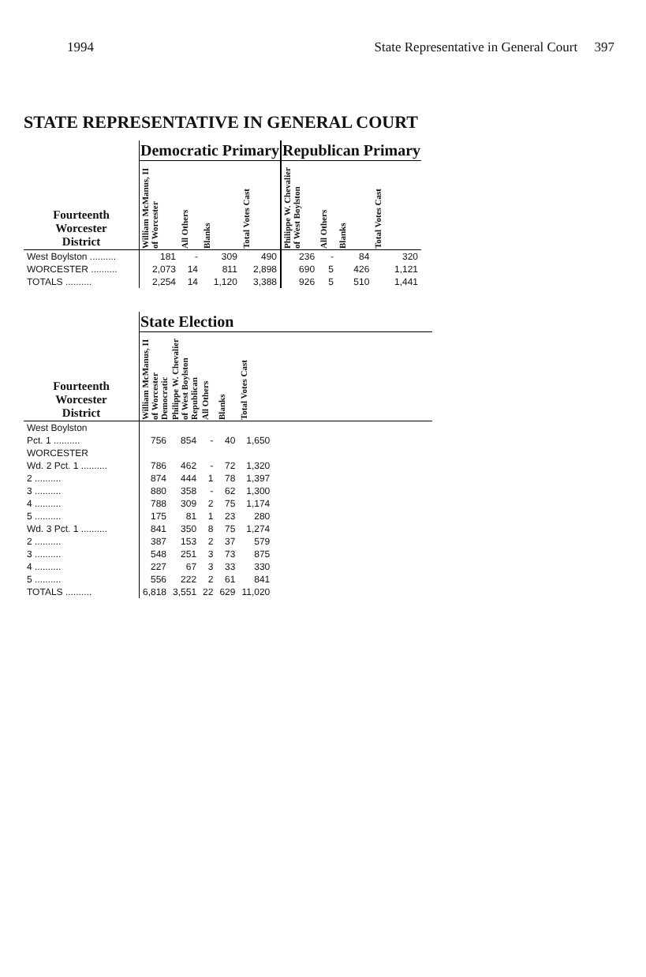1994 State Representative in General Court 397
STATE REPRESENTATIVE IN GENERAL COURT
| | Democratic Primary | | | | Republican Primary | | | |
| --- | --- | --- | --- | --- | --- | --- | --- | --- |
| Fourteenth Worcester District | William McManus, II of Worcester | All Others | Blanks | Total Votes Cast | Philippe W. Chevalier of West Boylston | All Others | Blanks | Total Votes Cast |
| West Boylston .......... | 181 | - | 309 | 490 | 236 | - | 84 | 320 |
| WORCESTER .......... | 2,073 | 14 | 811 | 2,898 | 690 | 5 | 426 | 1,121 |
| TOTALS .......... | 2,254 | 14 | 1,120 | 3,388 | 926 | 5 | 510 | 1,441 |
| | State Election | | | | | |
| --- | --- | --- | --- | --- | --- | --- |
| Fourteenth Worcester District | William McManus, II of Worcester Democratic | Philippe W. Chevalier of West Boylston Republican | All Others | Blanks | Total Votes Cast | |
| West Boylston | | | | | | |
| Pct. 1 .......... | 756 | 854 | - | 40 | 1,650 | |
| WORCESTER | | | | | | |
| Wd. 2 Pct. 1 .......... | 786 | 462 | - | 72 | 1,320 | |
| 2 .......... | 874 | 444 | 1 | 78 | 1,397 | |
| 3 .......... | 880 | 358 | - | 62 | 1,300 | |
| 4 .......... | 788 | 309 | 2 | 75 | 1,174 | |
| 5 .......... | 175 | 81 | 1 | 23 | 280 | |
| Wd. 3 Pct. 1 .......... | 841 | 350 | 8 | 75 | 1,274 | |
| 2 .......... | 387 | 153 | 2 | 37 | 579 | |
| 3 .......... | 548 | 251 | 3 | 73 | 875 | |
| 4 .......... | 227 | 67 | 3 | 33 | 330 | |
| 5 .......... | 556 | 222 | 2 | 61 | 841 | |
| TOTALS .......... | 6,818 | 3,551 | 22 | 629 | 11,020 | |